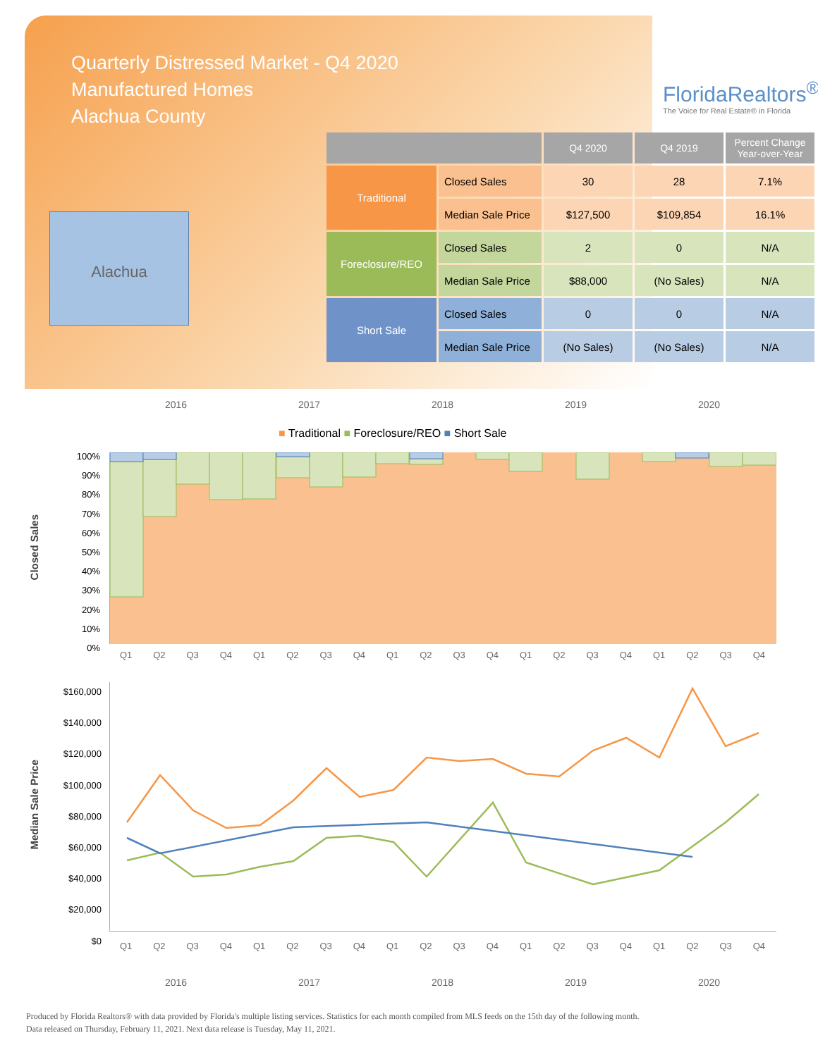Quarterly Distressed Market - Q4 2020
Manufactured Homes
Alachua County
FloridaRealtors<sup>®</sup>
The Voice for Real Estate® in Florida
Alachua
| | | Q4 2020 | Q4 2019 | Percent Change Year-over-Year |
| --- | --- | --- | --- | --- |
| Traditional | Closed Sales | 30 | 28 | 7.1% |
| | Median Sale Price | $127,500 | $109,854 | 16.1% |
| Foreclosure/REO | Closed Sales | 2 | 0 | N/A |
| | Median Sale Price | $88,000 | (No Sales) | N/A |
| Short Sale | Closed Sales | 0 | 0 | N/A |
| | Median Sale Price | (No Sales) | (No Sales) | N/A |
2016 2017 2018 2019 2020
■ Traditional ■ Foreclosure/REO ■ Short Sale
Closed Sales
100%
90%
80%
70%
60%
50%
40%
30%
20%
10%
0%
Q1 Q2 Q3 Q4 Q1 Q2 Q3 Q4 Q1 Q2 Q3 Q4 Q1 Q2 Q3 Q4 Q1 Q2 Q3 Q4
Median Sale Price
$160,000
$140,000
$120,000
$100,000
$80,000
$60,000
$40,000
$20,000
$0
Q1 Q2 Q3 Q4 Q1 Q2 Q3 Q4 Q1 Q2 Q3 Q4 Q1 Q2 Q3 Q4 Q1 Q2 Q3 Q4
2016 2017 2018 2019 2020
Produced by Florida Realtors® with data provided by Florida's multiple listing services. Statistics for each month compiled from MLS feeds on the 15th day of the following month.
Data released on Thursday, February 11, 2021. Next data release is Tuesday, May 11, 2021.